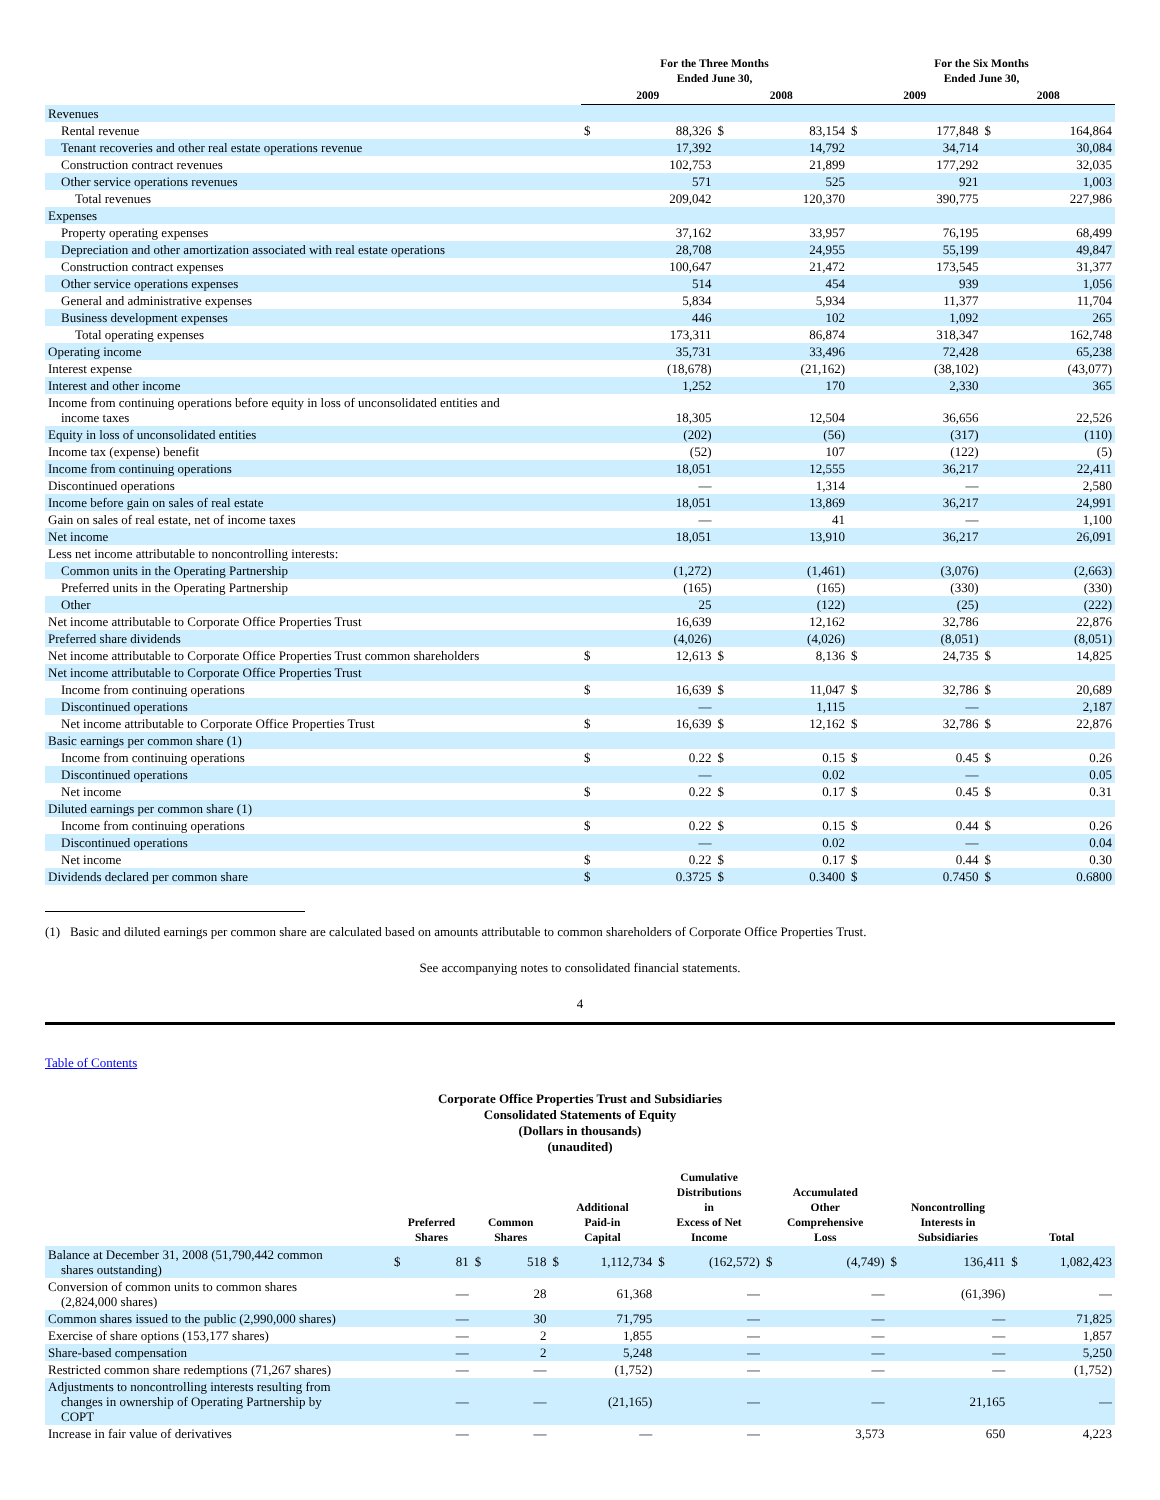| | For the Three Months Ended June 30, | | | | For the Six Months Ended June 30, | | | |
| --- | --- | --- | --- | --- | --- | --- | --- | --- |
| | 2009 | | 2008 | | 2009 | | 2008 | |
| Revenues | | | | | | | | |
| Rental revenue | $ | 88,326 | $ | 83,154 | $ | 177,848 | $ | 164,864 |
| Tenant recoveries and other real estate operations revenue | | 17,392 | | 14,792 | | 34,714 | | 30,084 |
| Construction contract revenues | | 102,753 | | 21,899 | | 177,292 | | 32,035 |
| Other service operations revenues | | 571 | | 525 | | 921 | | 1,003 |
| Total revenues | | 209,042 | | 120,370 | | 390,775 | | 227,986 |
| Expenses | | | | | | | | |
| Property operating expenses | | 37,162 | | 33,957 | | 76,195 | | 68,499 |
| Depreciation and other amortization associated with real estate operations | | 28,708 | | 24,955 | | 55,199 | | 49,847 |
| Construction contract expenses | | 100,647 | | 21,472 | | 173,545 | | 31,377 |
| Other service operations expenses | | 514 | | 454 | | 939 | | 1,056 |
| General and administrative expenses | | 5,834 | | 5,934 | | 11,377 | | 11,704 |
| Business development expenses | | 446 | | 102 | | 1,092 | | 265 |
| Total operating expenses | | 173,311 | | 86,874 | | 318,347 | | 162,748 |
| Operating income | | 35,731 | | 33,496 | | 72,428 | | 65,238 |
| Interest expense | | (18,678) | | (21,162) | | (38,102) | | (43,077) |
| Interest and other income | | 1,252 | | 170 | | 2,330 | | 365 |
| Income from continuing operations before equity in loss of unconsolidated entities and income taxes | | 18,305 | | 12,504 | | 36,656 | | 22,526 |
| Equity in loss of unconsolidated entities | | (202) | | (56) | | (317) | | (110) |
| Income tax (expense) benefit | | (52) | | 107 | | (122) | | (5) |
| Income from continuing operations | | 18,051 | | 12,555 | | 36,217 | | 22,411 |
| Discontinued operations | | — | | 1,314 | | — | | 2,580 |
| Income before gain on sales of real estate | | 18,051 | | 13,869 | | 36,217 | | 24,991 |
| Gain on sales of real estate, net of income taxes | | — | | 41 | | — | | 1,100 |
| Net income | | 18,051 | | 13,910 | | 36,217 | | 26,091 |
| Less net income attributable to noncontrolling interests: | | | | | | | | |
| Common units in the Operating Partnership | | (1,272) | | (1,461) | | (3,076) | | (2,663) |
| Preferred units in the Operating Partnership | | (165) | | (165) | | (330) | | (330) |
| Other | | 25 | | (122) | | (25) | | (222) |
| Net income attributable to Corporate Office Properties Trust | | 16,639 | | 12,162 | | 32,786 | | 22,876 |
| Preferred share dividends | | (4,026) | | (4,026) | | (8,051) | | (8,051) |
| Net income attributable to Corporate Office Properties Trust common shareholders | $ | 12,613 | $ | 8,136 | $ | 24,735 | $ | 14,825 |
| Net income attributable to Corporate Office Properties Trust | | | | | | | | |
| Income from continuing operations | $ | 16,639 | $ | 11,047 | $ | 32,786 | $ | 20,689 |
| Discontinued operations | | — | | 1,115 | | — | | 2,187 |
| Net income attributable to Corporate Office Properties Trust | $ | 16,639 | $ | 12,162 | $ | 32,786 | $ | 22,876 |
| Basic earnings per common share (1) | | | | | | | | |
| Income from continuing operations | $ | 0.22 | $ | 0.15 | $ | 0.45 | $ | 0.26 |
| Discontinued operations | | — | | 0.02 | | — | | 0.05 |
| Net income | $ | 0.22 | $ | 0.17 | $ | 0.45 | $ | 0.31 |
| Diluted earnings per common share (1) | | | | | | | | |
| Income from continuing operations | $ | 0.22 | $ | 0.15 | $ | 0.44 | $ | 0.26 |
| Discontinued operations | | — | | 0.02 | | — | | 0.04 |
| Net income | $ | 0.22 | $ | 0.17 | $ | 0.44 | $ | 0.30 |
| Dividends declared per common share | $ | 0.3725 | $ | 0.3400 | $ | 0.7450 | $ | 0.6800 |
(1) Basic and diluted earnings per common share are calculated based on amounts attributable to common shareholders of Corporate Office Properties Trust.
See accompanying notes to consolidated financial statements.
4
Table of Contents
Corporate Office Properties Trust and Subsidiaries
Consolidated Statements of Equity
(Dollars in thousands)
(unaudited)
| | Preferred Shares | | Common Shares | | Additional Paid-in Capital | | Cumulative Distributions in Excess of Net Income | | Accumulated Other Comprehensive Loss | | Noncontrolling Interests in Subsidiaries | | Total | |
| --- | --- | --- | --- | --- | --- | --- | --- | --- | --- | --- | --- | --- | --- | --- |
| Balance at December 31, 2008 (51,790,442 common shares outstanding) | $ | 81 | $ | 518 | $ | 1,112,734 | $ | (162,572) | $ | (4,749) | $ | 136,411 | $ | 1,082,423 |
| Conversion of common units to common shares (2,824,000 shares) | | — | | 28 | | 61,368 | | — | | — | | (61,396) | | — |
| Common shares issued to the public (2,990,000 shares) | | — | | 30 | | 71,795 | | — | | — | | — | | 71,825 |
| Exercise of share options (153,177 shares) | | — | | 2 | | 1,855 | | — | | — | | — | | 1,857 |
| Share-based compensation | | — | | 2 | | 5,248 | | — | | — | | — | | 5,250 |
| Restricted common share redemptions (71,267 shares) | | — | | — | | (1,752) | | — | | — | | — | | (1,752) |
| Adjustments to noncontrolling interests resulting from changes in ownership of Operating Partnership by COPT | | — | | — | | (21,165) | | — | | — | | 21,165 | | — |
| Increase in fair value of derivatives | | — | | — | | — | | — | | 3,573 | | 650 | | 4,223 |